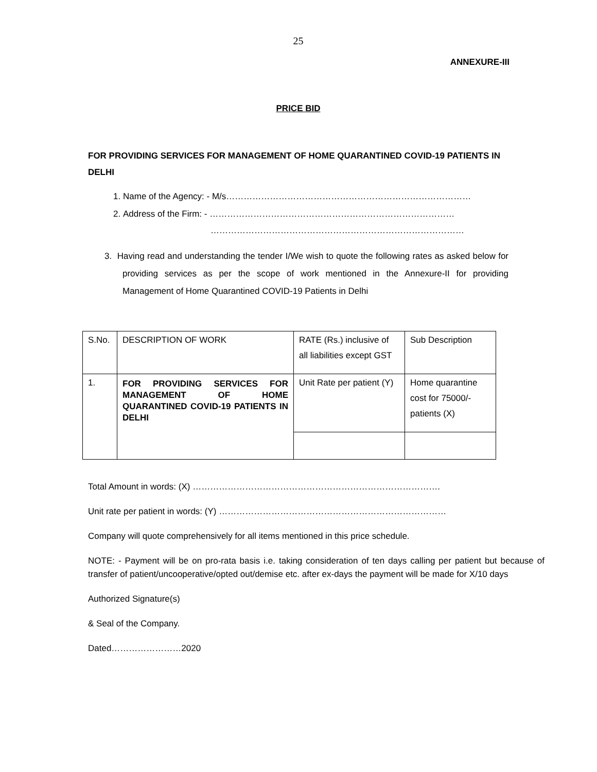25
ANNEXURE-III
PRICE BID
FOR PROVIDING SERVICES FOR MANAGEMENT OF HOME QUARANTINED COVID-19 PATIENTS IN DELHI
1. Name of the Agency: - M/s…………………………………………………………………………
2. Address of the Firm: - …………………………………………………………………………
……………………………………………………………………………
3. Having read and understanding the tender I/We wish to quote the following rates as asked below for providing services as per the scope of work mentioned in the Annexure-II for providing Management of Home Quarantined COVID-19 Patients in Delhi
| S.No. | DESCRIPTION OF WORK | RATE (Rs.) inclusive of all liabilities except GST | Sub Description |
| 1. | FOR PROVIDING SERVICES FOR MANAGEMENT OF HOME QUARANTINED COVID-19 PATIENTS IN DELHI | Unit Rate per patient (Y) | Home quarantine cost for 75000/- patients (X) |
Total Amount in words: (X) ………………………………………………………………………….
Unit rate per patient in words: (Y) ……………………………………………………………………
Company will quote comprehensively for all items mentioned in this price schedule.
NOTE: - Payment will be on pro-rata basis i.e. taking consideration of ten days calling per patient but because of transfer of patient/uncooperative/opted out/demise etc. after ex-days the payment will be made for X/10 days
Authorized Signature(s)
& Seal of the Company.
Dated……………………2020